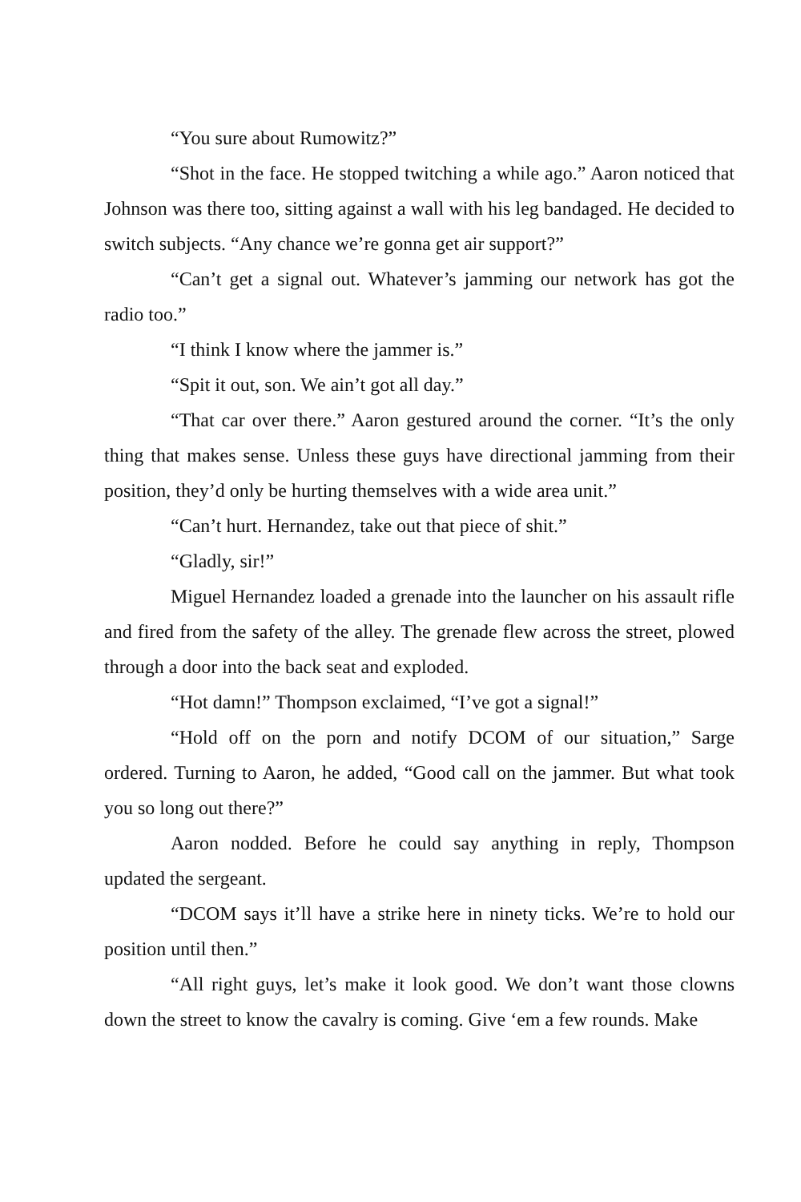“You sure about Rumowitz?”
“Shot in the face. He stopped twitching a while ago.” Aaron noticed that Johnson was there too, sitting against a wall with his leg bandaged. He decided to switch subjects. “Any chance we’re gonna get air support?”
“Can’t get a signal out. Whatever’s jamming our network has got the radio too.”
“I think I know where the jammer is.”
“Spit it out, son. We ain’t got all day.”
“That car over there.” Aaron gestured around the corner. “It’s the only thing that makes sense. Unless these guys have directional jamming from their position, they’d only be hurting themselves with a wide area unit.”
“Can’t hurt. Hernandez, take out that piece of shit.”
“Gladly, sir!”
Miguel Hernandez loaded a grenade into the launcher on his assault rifle and fired from the safety of the alley. The grenade flew across the street, plowed through a door into the back seat and exploded.
“Hot damn!” Thompson exclaimed, “I’ve got a signal!”
“Hold off on the porn and notify DCOM of our situation,” Sarge ordered. Turning to Aaron, he added, “Good call on the jammer. But what took you so long out there?”
Aaron nodded. Before he could say anything in reply, Thompson updated the sergeant.
“DCOM says it’ll have a strike here in ninety ticks. We’re to hold our position until then.”
“All right guys, let’s make it look good. We don’t want those clowns down the street to know the cavalry is coming. Give ‘em a few rounds. Make